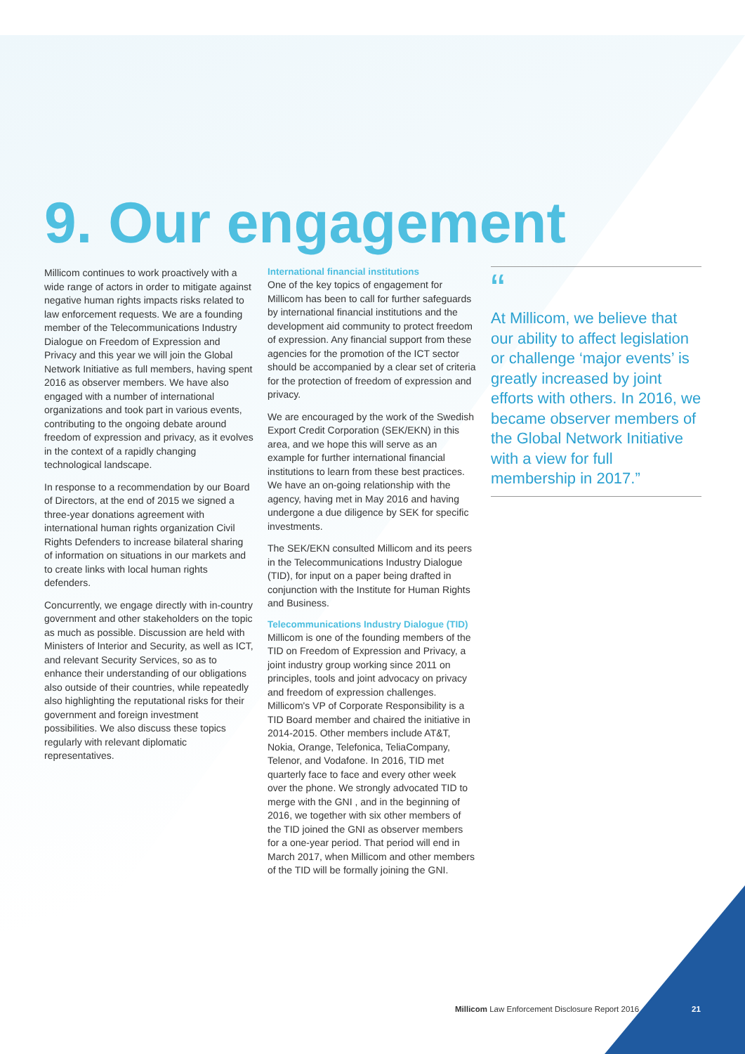9. Our engagement
Millicom continues to work proactively with a wide range of actors in order to mitigate against negative human rights impacts risks related to law enforcement requests. We are a founding member of the Telecommunications Industry Dialogue on Freedom of Expression and Privacy and this year we will join the Global Network Initiative as full members, having spent 2016 as observer members. We have also engaged with a number of international organizations and took part in various events, contributing to the ongoing debate around freedom of expression and privacy, as it evolves in the context of a rapidly changing technological landscape.
In response to a recommendation by our Board of Directors, at the end of 2015 we signed a three-year donations agreement with international human rights organization Civil Rights Defenders to increase bilateral sharing of information on situations in our markets and to create links with local human rights defenders.
Concurrently, we engage directly with in-country government and other stakeholders on the topic as much as possible. Discussion are held with Ministers of Interior and Security, as well as ICT, and relevant Security Services, so as to enhance their understanding of our obligations also outside of their countries, while repeatedly also highlighting the reputational risks for their government and foreign investment possibilities. We also discuss these topics regularly with relevant diplomatic representatives.
International financial institutions
One of the key topics of engagement for Millicom has been to call for further safeguards by international financial institutions and the development aid community to protect freedom of expression. Any financial support from these agencies for the promotion of the ICT sector should be accompanied by a clear set of criteria for the protection of freedom of expression and privacy.
We are encouraged by the work of the Swedish Export Credit Corporation (SEK/EKN) in this area, and we hope this will serve as an example for further international financial institutions to learn from these best practices. We have an on-going relationship with the agency, having met in May 2016 and having undergone a due diligence by SEK for specific investments.
The SEK/EKN consulted Millicom and its peers in the Telecommunications Industry Dialogue (TID), for input on a paper being drafted in conjunction with the Institute for Human Rights and Business.
Telecommunications Industry Dialogue (TID)
Millicom is one of the founding members of the TID on Freedom of Expression and Privacy, a joint industry group working since 2011 on principles, tools and joint advocacy on privacy and freedom of expression challenges. Millicom's VP of Corporate Responsibility is a TID Board member and chaired the initiative in 2014-2015. Other members include AT&T, Nokia, Orange, Telefonica, TeliaCompany, Telenor, and Vodafone. In 2016, TID met quarterly face to face and every other week over the phone. We strongly advocated TID to merge with the GNI , and in the beginning of 2016, we together with six other members of the TID joined the GNI as observer members for a one-year period. That period will end in March 2017, when Millicom and other members of the TID will be formally joining the GNI.
“
At Millicom, we believe that our ability to affect legislation or challenge ‘major events’ is greatly increased by joint efforts with others. In 2016, we became observer members of the Global Network Initiative with a view for full membership in 2017.”
Millicom Law Enforcement Disclosure Report 2016
21